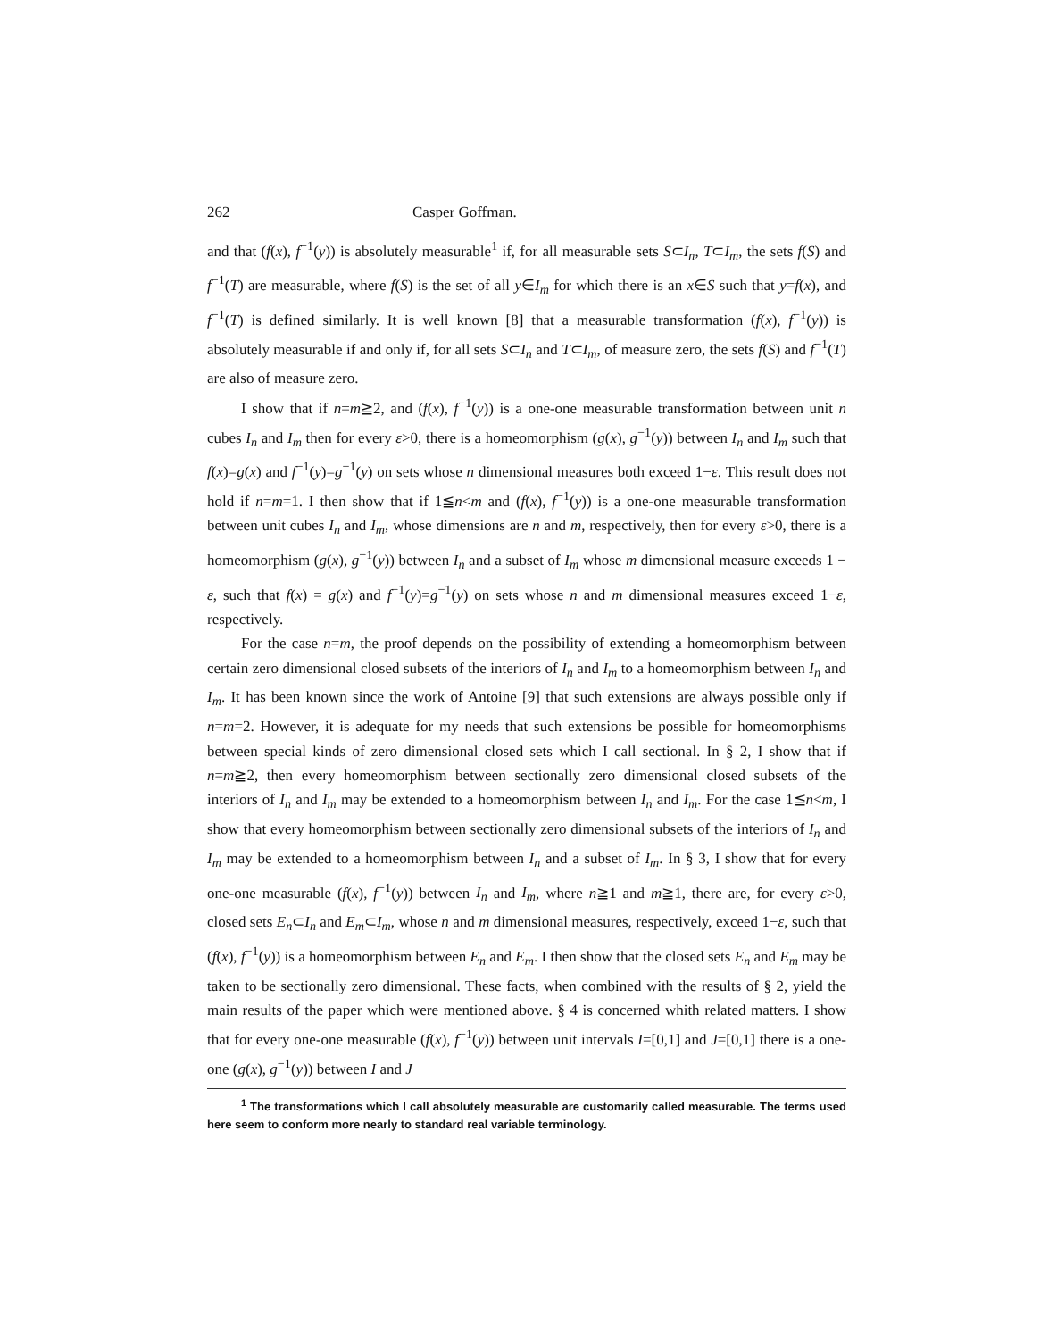262 Casper Goffman.
and that (f(x), f<sup>−1</sup>(y)) is absolutely measurable<sup>1</sup> if, for all measurable sets S⊂I<sub>n</sub>, T⊂I<sub>m</sub>, the sets f(S) and f<sup>−1</sup>(T) are measurable, where f(S) is the set of all y∈I<sub>m</sub> for which there is an x∈S such that y=f(x), and f<sup>−1</sup>(T) is defined similarly. It is well known [8] that a measurable transformation (f(x), f<sup>−1</sup>(y)) is absolutely measurable if and only if, for all sets S⊂I<sub>n</sub> and T⊂I<sub>m</sub>, of measure zero, the sets f(S) and f<sup>−1</sup>(T) are also of measure zero.
I show that if n=m≧2, and (f(x), f<sup>−1</sup>(y)) is a one-one measurable transformation between unit n cubes I<sub>n</sub> and I<sub>m</sub> then for every ε>0, there is a homeomorphism (g(x), g<sup>−1</sup>(y)) between I<sub>n</sub> and I<sub>m</sub> such that f(x)=g(x) and f<sup>−1</sup>(y)=g<sup>−1</sup>(y) on sets whose n dimensional measures both exceed 1−ε. This result does not hold if n=m=1. I then show that if 1≦n<m and (f(x), f<sup>−1</sup>(y)) is a one-one measurable transformation between unit cubes I<sub>n</sub> and I<sub>m</sub>, whose dimensions are n and m, respectively, then for every ε>0, there is a homeomorphism (g(x), g<sup>−1</sup>(y)) between I<sub>n</sub> and a subset of I<sub>m</sub> whose m dimensional measure exceeds 1 − ε, such that f(x) = g(x) and f<sup>−1</sup>(y)=g<sup>−1</sup>(y) on sets whose n and m dimensional measures exceed 1−ε, respectively.
For the case n=m, the proof depends on the possibility of extending a homeomorphism between certain zero dimensional closed subsets of the interiors of I<sub>n</sub> and I<sub>m</sub> to a homeomorphism between I<sub>n</sub> and I<sub>m</sub>. It has been known since the work of Antoine [9] that such extensions are always possible only if n=m=2. However, it is adequate for my needs that such extensions be possible for homeomorphisms between special kinds of zero dimensional closed sets which I call sectional. In § 2, I show that if n=m≧2, then every homeomorphism between sectionally zero dimensional closed subsets of the interiors of I<sub>n</sub> and I<sub>m</sub> may be extended to a homeomorphism between I<sub>n</sub> and I<sub>m</sub>. For the case 1≦n<m, I show that every homeomorphism between sectionally zero dimensional subsets of the interiors of I<sub>n</sub> and I<sub>m</sub> may be extended to a homeomorphism between I<sub>n</sub> and a subset of I<sub>m</sub>. In § 3, I show that for every one-one measurable (f(x), f<sup>−1</sup>(y)) between I<sub>n</sub> and I<sub>m</sub>, where n≧1 and m≧1, there are, for every ε>0, closed sets E<sub>n</sub>⊂I<sub>n</sub> and E<sub>m</sub>⊂I<sub>m</sub>, whose n and m dimensional measures, respectively, exceed 1−ε, such that (f(x), f<sup>−1</sup>(y)) is a homeomorphism between E<sub>n</sub> and E<sub>m</sub>. I then show that the closed sets E<sub>n</sub> and E<sub>m</sub> may be taken to be sectionally zero dimensional. These facts, when combined with the results of § 2, yield the main results of the paper which were mentioned above. § 4 is concerned whith related matters. I show that for every one-one measurable (f(x), f<sup>−1</sup>(y)) between unit intervals I=[0,1] and J=[0,1] there is a one-one (g(x), g<sup>−1</sup>(y)) between I and J
<sup>1</sup> The transformations which I call absolutely measurable are customarily called measurable. The terms used here seem to conform more nearly to standard real variable terminology.